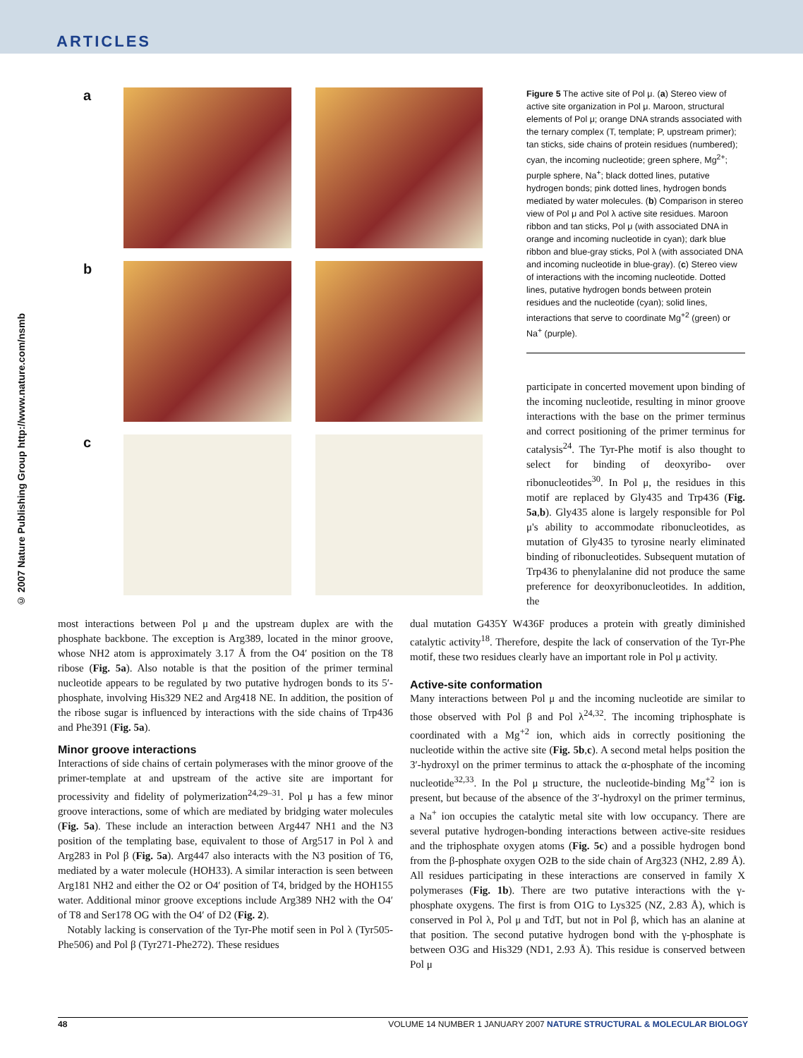ARTICLES
© 2007 Nature Publishing Group http://www.nature.com/nsmb
a
b
c
Figure 5 The active site of Pol μ. (a) Stereo view of active site organization in Pol μ. Maroon, structural elements of Pol μ; orange DNA strands associated with the ternary complex (T, template; P, upstream primer); tan sticks, side chains of protein residues (numbered); cyan, the incoming nucleotide; green sphere, Mg<sup>2+</sup>; purple sphere, Na<sup>+</sup>; black dotted lines, putative hydrogen bonds; pink dotted lines, hydrogen bonds mediated by water molecules. (b) Comparison in stereo view of Pol μ and Pol λ active site residues. Maroon ribbon and tan sticks, Pol μ (with associated DNA in orange and incoming nucleotide in cyan); dark blue ribbon and blue-gray sticks, Pol λ (with associated DNA and incoming nucleotide in blue-gray). (c) Stereo view of interactions with the incoming nucleotide. Dotted lines, putative hydrogen bonds between protein residues and the nucleotide (cyan); solid lines, interactions that serve to coordinate Mg<sup>+2</sup> (green) or Na<sup>+</sup> (purple).
participate in concerted movement upon binding of the incoming nucleotide, resulting in minor groove interactions with the base on the primer terminus and correct positioning of the primer terminus for catalysis<sup>24</sup>. The Tyr-Phe motif is also thought to select for binding of deoxyribo- over ribonucleotides<sup>30</sup>. In Pol μ, the residues in this motif are replaced by Gly435 and Trp436 (Fig. 5a,b). Gly435 alone is largely responsible for Pol μ's ability to accommodate ribonucleotides, as mutation of Gly435 to tyrosine nearly eliminated binding of ribonucleotides. Subsequent mutation of Trp436 to phenylalanine did not produce the same preference for deoxyribonucleotides. In addition, the
most interactions between Pol μ and the upstream duplex are with the phosphate backbone. The exception is Arg389, located in the minor groove, whose NH2 atom is approximately 3.17 Å from the O4′ position on the T8 ribose (Fig. 5a). Also notable is that the position of the primer terminal nucleotide appears to be regulated by two putative hydrogen bonds to its 5′-phosphate, involving His329 NE2 and Arg418 NE. In addition, the position of the ribose sugar is influenced by interactions with the side chains of Trp436 and Phe391 (Fig. 5a).
Minor groove interactions
Interactions of side chains of certain polymerases with the minor groove of the primer-template at and upstream of the active site are important for processivity and fidelity of polymerization<sup>24,29–31</sup>. Pol μ has a few minor groove interactions, some of which are mediated by bridging water molecules (Fig. 5a). These include an interaction between Arg447 NH1 and the N3 position of the templating base, equivalent to those of Arg517 in Pol λ and Arg283 in Pol β (Fig. 5a). Arg447 also interacts with the N3 position of T6, mediated by a water molecule (HOH33). A similar interaction is seen between Arg181 NH2 and either the O2 or O4′ position of T4, bridged by the HOH155 water. Additional minor groove exceptions include Arg389 NH2 with the O4′ of T8 and Ser178 OG with the O4′ of D2 (Fig. 2).
Notably lacking is conservation of the Tyr-Phe motif seen in Pol λ (Tyr505-Phe506) and Pol β (Tyr271-Phe272). These residues
dual mutation G435Y W436F produces a protein with greatly diminished catalytic activity<sup>18</sup>. Therefore, despite the lack of conservation of the Tyr-Phe motif, these two residues clearly have an important role in Pol μ activity.
Active-site conformation
Many interactions between Pol μ and the incoming nucleotide are similar to those observed with Pol β and Pol λ<sup>24,32</sup>. The incoming triphosphate is coordinated with a Mg<sup>+2</sup> ion, which aids in correctly positioning the nucleotide within the active site (Fig. 5b,c). A second metal helps position the 3′-hydroxyl on the primer terminus to attack the α-phosphate of the incoming nucleotide<sup>32,33</sup>. In the Pol μ structure, the nucleotide-binding Mg<sup>+2</sup> ion is present, but because of the absence of the 3′-hydroxyl on the primer terminus, a Na<sup>+</sup> ion occupies the catalytic metal site with low occupancy. There are several putative hydrogen-bonding interactions between active-site residues and the triphosphate oxygen atoms (Fig. 5c) and a possible hydrogen bond from the β-phosphate oxygen O2B to the side chain of Arg323 (NH2, 2.89 Å). All residues participating in these interactions are conserved in family X polymerases (Fig. 1b). There are two putative interactions with the γ-phosphate oxygens. The first is from O1G to Lys325 (NZ, 2.83 Å), which is conserved in Pol λ, Pol μ and TdT, but not in Pol β, which has an alanine at that position. The second putative hydrogen bond with the γ-phosphate is between O3G and His329 (ND1, 2.93 Å). This residue is conserved between Pol μ
48 VOLUME 14 NUMBER 1 JANUARY 2007 NATURE STRUCTURAL & MOLECULAR BIOLOGY